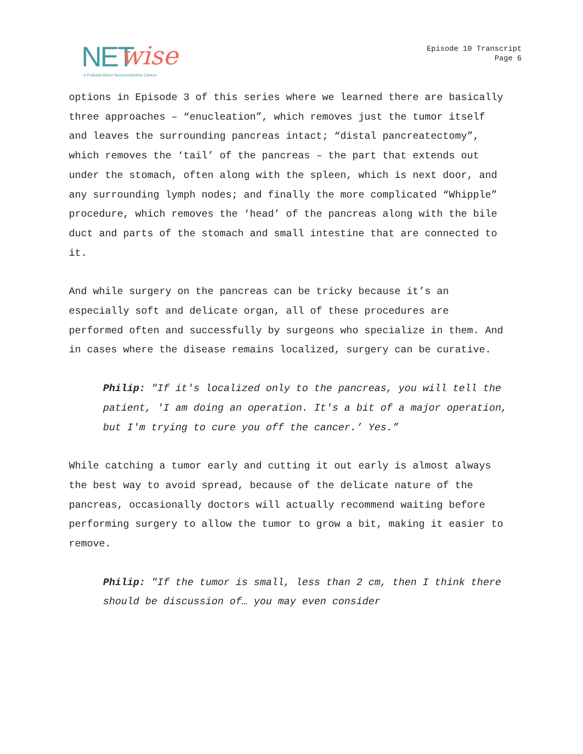NET wise
A Podcast About Neuroendocrine Cancer
Episode 10 Transcript
Page 6
options in Episode 3 of this series where we learned there are basically three approaches – “enucleation”, which removes just the tumor itself and leaves the surrounding pancreas intact; “distal pancreatectomy”, which removes the ‘tail’ of the pancreas – the part that extends out under the stomach, often along with the spleen, which is next door, and any surrounding lymph nodes; and finally the more complicated “Whipple” procedure, which removes the ‘head’ of the pancreas along with the bile duct and parts of the stomach and small intestine that are connected to it.
And while surgery on the pancreas can be tricky because it’s an especially soft and delicate organ, all of these procedures are performed often and successfully by surgeons who specialize in them. And in cases where the disease remains localized, surgery can be curative.
Philip: "If it's localized only to the pancreas, you will tell the patient, 'I am doing an operation. It's a bit of a major operation, but I'm trying to cure you off the cancer.’ Yes.”
While catching a tumor early and cutting it out early is almost always the best way to avoid spread, because of the delicate nature of the pancreas, occasionally doctors will actually recommend waiting before performing surgery to allow the tumor to grow a bit, making it easier to remove.
Philip: "If the tumor is small, less than 2 cm, then I think there should be discussion of… you may even consider